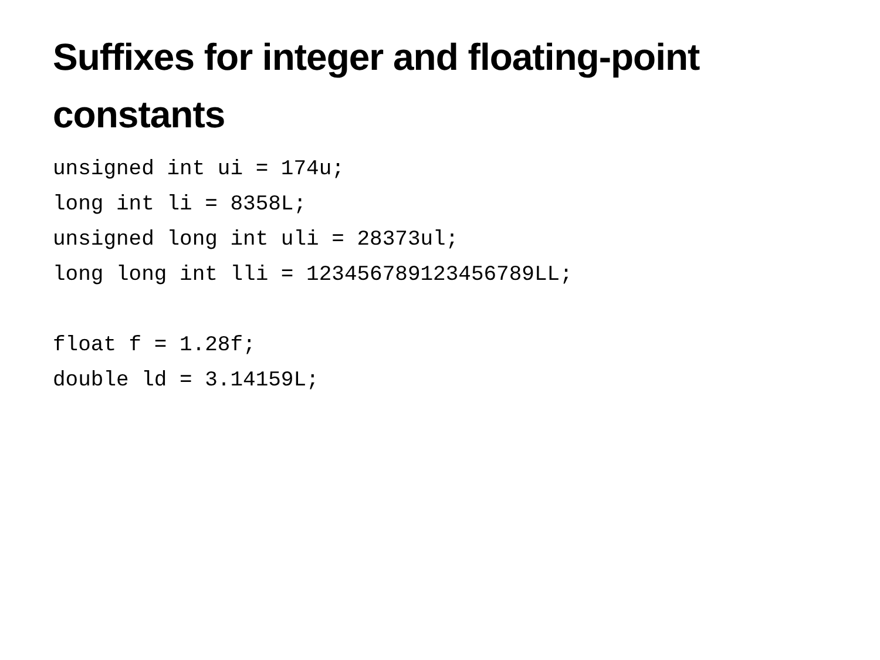Suffixes for integer and floating-point constants
unsigned int ui = 174u;
long int li = 8358L;
unsigned long int uli = 28373ul;
long long int lli = 123456789123456789LL;

float f = 1.28f;
double ld = 3.14159L;